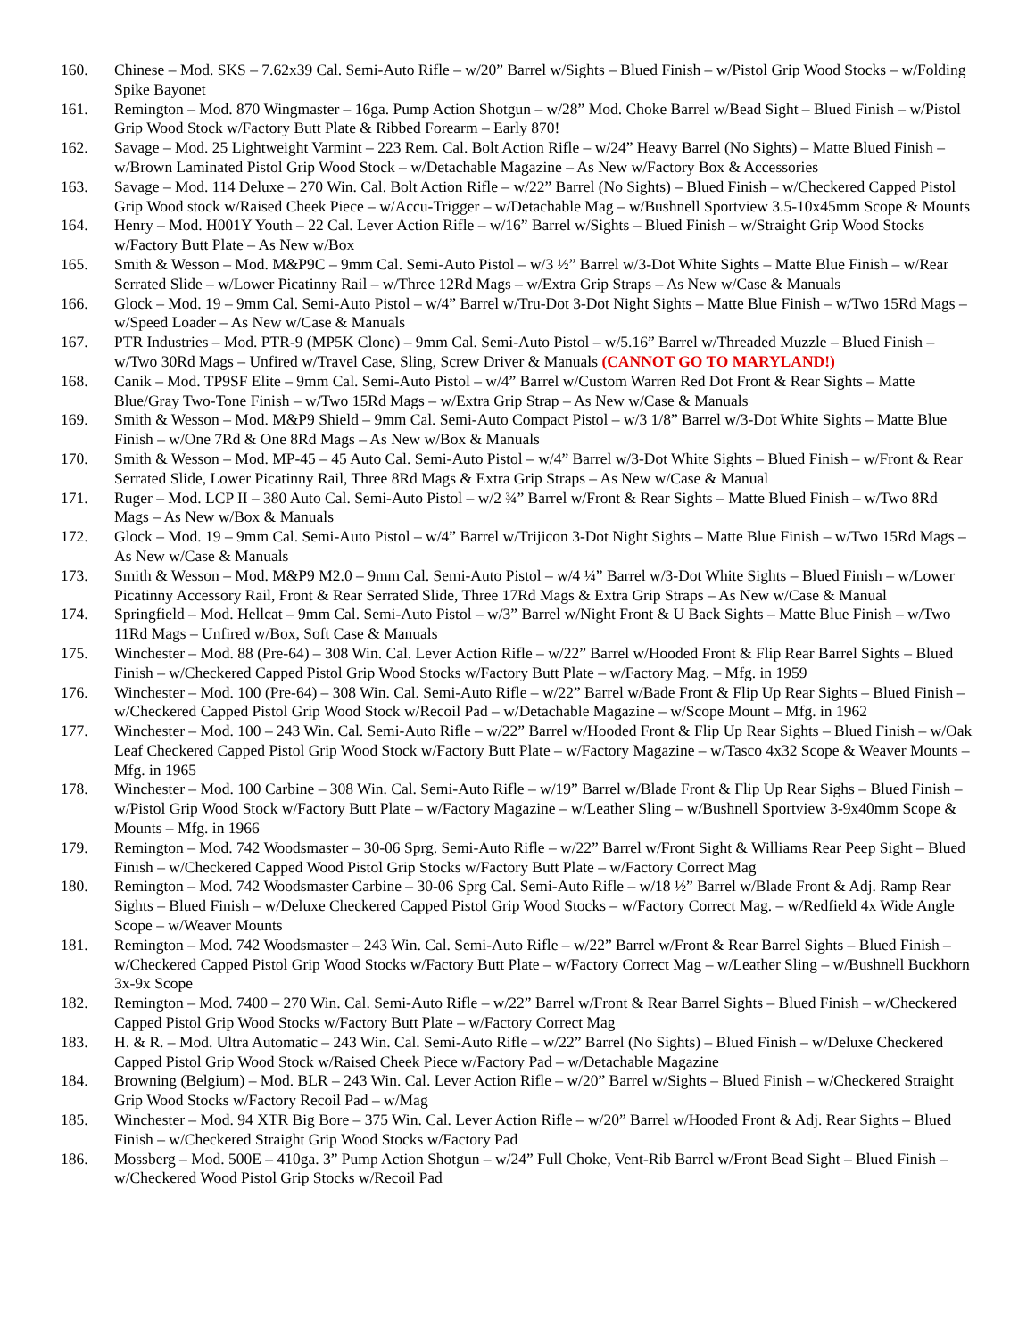160. Chinese – Mod. SKS – 7.62x39 Cal. Semi-Auto Rifle – w/20” Barrel w/Sights – Blued Finish – w/Pistol Grip Wood Stocks – w/Folding Spike Bayonet
161. Remington – Mod. 870 Wingmaster – 16ga. Pump Action Shotgun – w/28” Mod. Choke Barrel w/Bead Sight – Blued Finish – w/Pistol Grip Wood Stock w/Factory Butt Plate & Ribbed Forearm – Early 870!
162. Savage – Mod. 25 Lightweight Varmint – 223 Rem. Cal. Bolt Action Rifle – w/24” Heavy Barrel (No Sights) – Matte Blued Finish – w/Brown Laminated Pistol Grip Wood Stock – w/Detachable Magazine – As New w/Factory Box & Accessories
163. Savage – Mod. 114 Deluxe – 270 Win. Cal. Bolt Action Rifle – w/22” Barrel (No Sights) – Blued Finish – w/Checkered Capped Pistol Grip Wood stock w/Raised Cheek Piece – w/Accu-Trigger – w/Detachable Mag – w/Bushnell Sportview 3.5-10x45mm Scope & Mounts
164. Henry – Mod. H001Y Youth – 22 Cal. Lever Action Rifle – w/16” Barrel w/Sights – Blued Finish – w/Straight Grip Wood Stocks w/Factory Butt Plate – As New w/Box
165. Smith & Wesson – Mod. M&P9C – 9mm Cal. Semi-Auto Pistol – w/3 ½” Barrel w/3-Dot White Sights – Matte Blue Finish – w/Rear Serrated Slide – w/Lower Picatinny Rail – w/Three 12Rd Mags – w/Extra Grip Straps – As New w/Case & Manuals
166. Glock – Mod. 19 – 9mm Cal. Semi-Auto Pistol – w/4” Barrel w/Tru-Dot 3-Dot Night Sights – Matte Blue Finish – w/Two 15Rd Mags – w/Speed Loader – As New w/Case & Manuals
167. PTR Industries – Mod. PTR-9 (MP5K Clone) – 9mm Cal. Semi-Auto Pistol – w/5.16” Barrel w/Threaded Muzzle – Blued Finish – w/Two 30Rd Mags – Unfired w/Travel Case, Sling, Screw Driver & Manuals (CANNOT GO TO MARYLAND!)
168. Canik – Mod. TP9SF Elite – 9mm Cal. Semi-Auto Pistol – w/4” Barrel w/Custom Warren Red Dot Front & Rear Sights – Matte Blue/Gray Two-Tone Finish – w/Two 15Rd Mags – w/Extra Grip Strap – As New w/Case & Manuals
169. Smith & Wesson – Mod. M&P9 Shield – 9mm Cal. Semi-Auto Compact Pistol – w/3 1/8” Barrel w/3-Dot White Sights – Matte Blue Finish – w/One 7Rd & One 8Rd Mags – As New w/Box & Manuals
170. Smith & Wesson – Mod. MP-45 – 45 Auto Cal. Semi-Auto Pistol – w/4” Barrel w/3-Dot White Sights – Blued Finish – w/Front & Rear Serrated Slide, Lower Picatinny Rail, Three 8Rd Mags & Extra Grip Straps – As New w/Case & Manual
171. Ruger – Mod. LCP II – 380 Auto Cal. Semi-Auto Pistol – w/2 ¾” Barrel w/Front & Rear Sights – Matte Blued Finish – w/Two 8Rd Mags – As New w/Box & Manuals
172. Glock – Mod. 19 – 9mm Cal. Semi-Auto Pistol – w/4” Barrel w/Trijicon 3-Dot Night Sights – Matte Blue Finish – w/Two 15Rd Mags – As New w/Case & Manuals
173. Smith & Wesson – Mod. M&P9 M2.0 – 9mm Cal. Semi-Auto Pistol – w/4 ¼” Barrel w/3-Dot White Sights – Blued Finish – w/Lower Picatinny Accessory Rail, Front & Rear Serrated Slide, Three 17Rd Mags & Extra Grip Straps – As New w/Case & Manual
174. Springfield – Mod. Hellcat – 9mm Cal. Semi-Auto Pistol – w/3” Barrel w/Night Front & U Back Sights – Matte Blue Finish – w/Two 11Rd Mags – Unfired w/Box, Soft Case & Manuals
175. Winchester – Mod. 88 (Pre-64) – 308 Win. Cal. Lever Action Rifle – w/22” Barrel w/Hooded Front & Flip Rear Barrel Sights – Blued Finish – w/Checkered Capped Pistol Grip Wood Stocks w/Factory Butt Plate – w/Factory Mag. – Mfg. in 1959
176. Winchester – Mod. 100 (Pre-64) – 308 Win. Cal. Semi-Auto Rifle – w/22” Barrel w/Bade Front & Flip Up Rear Sights – Blued Finish – w/Checkered Capped Pistol Grip Wood Stock w/Recoil Pad – w/Detachable Magazine – w/Scope Mount – Mfg. in 1962
177. Winchester – Mod. 100 – 243 Win. Cal. Semi-Auto Rifle – w/22” Barrel w/Hooded Front & Flip Up Rear Sights – Blued Finish – w/Oak Leaf Checkered Capped Pistol Grip Wood Stock w/Factory Butt Plate – w/Factory Magazine – w/Tasco 4x32 Scope & Weaver Mounts – Mfg. in 1965
178. Winchester – Mod. 100 Carbine – 308 Win. Cal. Semi-Auto Rifle – w/19” Barrel w/Blade Front & Flip Up Rear Sighs – Blued Finish – w/Pistol Grip Wood Stock w/Factory Butt Plate – w/Factory Magazine – w/Leather Sling – w/Bushnell Sportview 3-9x40mm Scope & Mounts – Mfg. in 1966
179. Remington – Mod. 742 Woodsmaster – 30-06 Sprg. Semi-Auto Rifle – w/22” Barrel w/Front Sight & Williams Rear Peep Sight – Blued Finish – w/Checkered Capped Wood Pistol Grip Stocks w/Factory Butt Plate – w/Factory Correct Mag
180. Remington – Mod. 742 Woodsmaster Carbine – 30-06 Sprg Cal. Semi-Auto Rifle – w/18 ½” Barrel w/Blade Front & Adj. Ramp Rear Sights – Blued Finish – w/Deluxe Checkered Capped Pistol Grip Wood Stocks – w/Factory Correct Mag. – w/Redfield 4x Wide Angle Scope – w/Weaver Mounts
181. Remington – Mod. 742 Woodsmaster – 243 Win. Cal. Semi-Auto Rifle – w/22” Barrel w/Front & Rear Barrel Sights – Blued Finish – w/Checkered Capped Pistol Grip Wood Stocks w/Factory Butt Plate – w/Factory Correct Mag – w/Leather Sling – w/Bushnell Buckhorn 3x-9x Scope
182. Remington – Mod. 7400 – 270 Win. Cal. Semi-Auto Rifle – w/22” Barrel w/Front & Rear Barrel Sights – Blued Finish – w/Checkered Capped Pistol Grip Wood Stocks w/Factory Butt Plate – w/Factory Correct Mag
183. H. & R. – Mod. Ultra Automatic – 243 Win. Cal. Semi-Auto Rifle – w/22” Barrel (No Sights) – Blued Finish – w/Deluxe Checkered Capped Pistol Grip Wood Stock w/Raised Cheek Piece w/Factory Pad – w/Detachable Magazine
184. Browning (Belgium) – Mod. BLR – 243 Win. Cal. Lever Action Rifle – w/20” Barrel w/Sights – Blued Finish – w/Checkered Straight Grip Wood Stocks w/Factory Recoil Pad – w/Mag
185. Winchester – Mod. 94 XTR Big Bore – 375 Win. Cal. Lever Action Rifle – w/20” Barrel w/Hooded Front & Adj. Rear Sights – Blued Finish – w/Checkered Straight Grip Wood Stocks w/Factory Pad
186. Mossberg – Mod. 500E – 410ga. 3” Pump Action Shotgun – w/24” Full Choke, Vent-Rib Barrel w/Front Bead Sight – Blued Finish – w/Checkered Wood Pistol Grip Stocks w/Recoil Pad